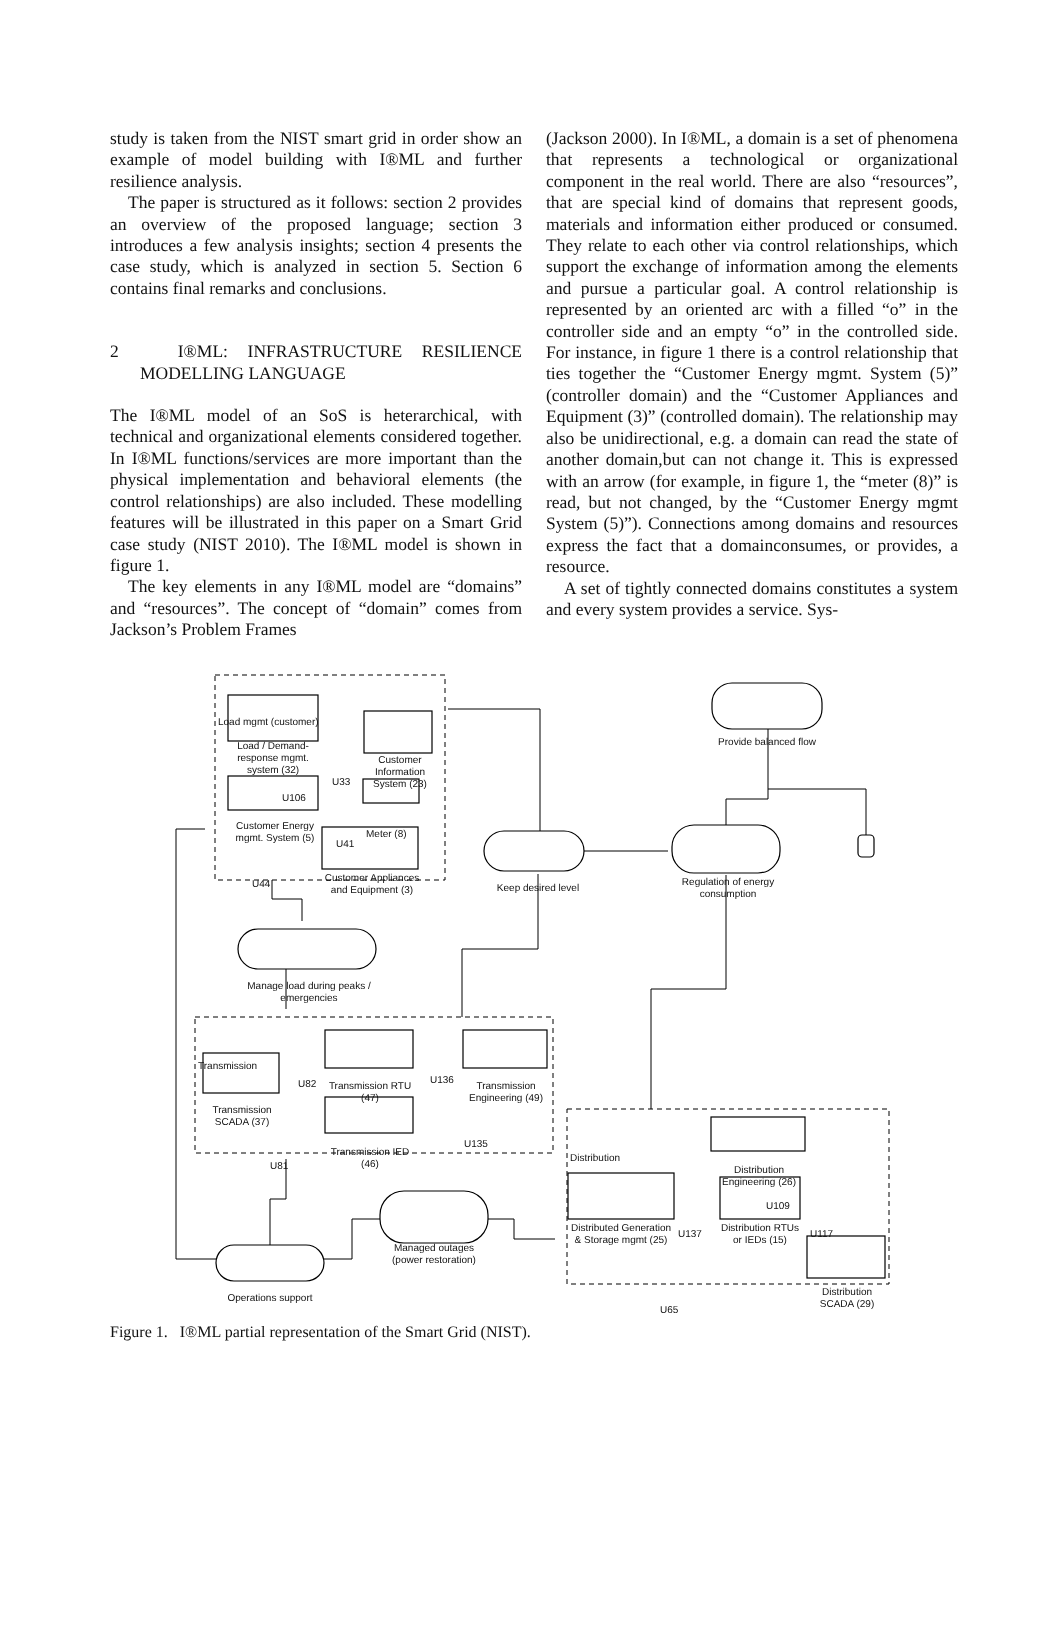study is taken from the NIST smart grid in order show an example of model building with I®ML and further resilience analysis.
The paper is structured as it follows: section 2 provides an overview of the proposed language; section 3 introduces a few analysis insights; section 4 presents the case study, which is analyzed in section 5. Section 6 contains final remarks and conclusions.
2 I®ML: INFRASTRUCTURE RESILIENCE MODELLING LANGUAGE
The I®ML model of an SoS is heterarchical, with technical and organizational elements considered together. In I®ML functions/services are more important than the physical implementation and behavioral elements (the control relationships) are also included. These modelling features will be illustrated in this paper on a Smart Grid case study (NIST 2010). The I®ML model is shown in figure 1.
The key elements in any I®ML model are “domains” and “resources”. The concept of “domain” comes from Jackson’s Problem Frames
(Jackson 2000). In I®ML, a domain is a set of phenomena that represents a technological or organizational component in the real world. There are also “resources”, that are special kind of domains that represent goods, materials and information either produced or consumed. They relate to each other via control relationships, which support the exchange of information among the elements and pursue a particular goal. A control relationship is represented by an oriented arc with a filled “o” in the controller side and an empty “o” in the controlled side. For instance, in figure 1 there is a control relationship that ties together the “Customer Energy mgmt. System (5)” (controller domain) and the “Customer Appliances and Equipment (3)” (controlled domain). The relationship may also be unidirectional, e.g. a domain can read the state of another domain,but can not change it. This is expressed with an arrow (for example, in figure 1, the “meter (8)” is read, but not changed, by the “Customer Energy mgmt System (5)”). Connections among domains and resources express the fact that a domainconsumes, or provides, a resource.
A set of tightly connected domains constitutes a system and every system provides a service. Sys-
Load mgmt (customer)
Load / Demand-response mgmt. system (32)
Customer Information System (23)
Customer Energy mgmt. System (5)
Meter (8)
Customer Appliances and Equipment (3)
Keep desired level
Provide balanced flow
Regulation of energy consumption
Manage load during peaks / emergencies
Transmission
Transmission RTU (47) Transmission Engineering (49)
Transmission SCADA (37)
Transmission IED (46)
Managed outages (power restoration)
Operations support
Distribution
Distribution Engineering (26)
Distributed Generation & Storage mgmt (25) Distribution RTUs or IEDs (15)
Distribution SCADA (29)
U33
U106
U41
U44
U82 U136
U135
U81
U109
U137 U117
U65
Figure 1. I®ML partial representation of the Smart Grid (NIST).